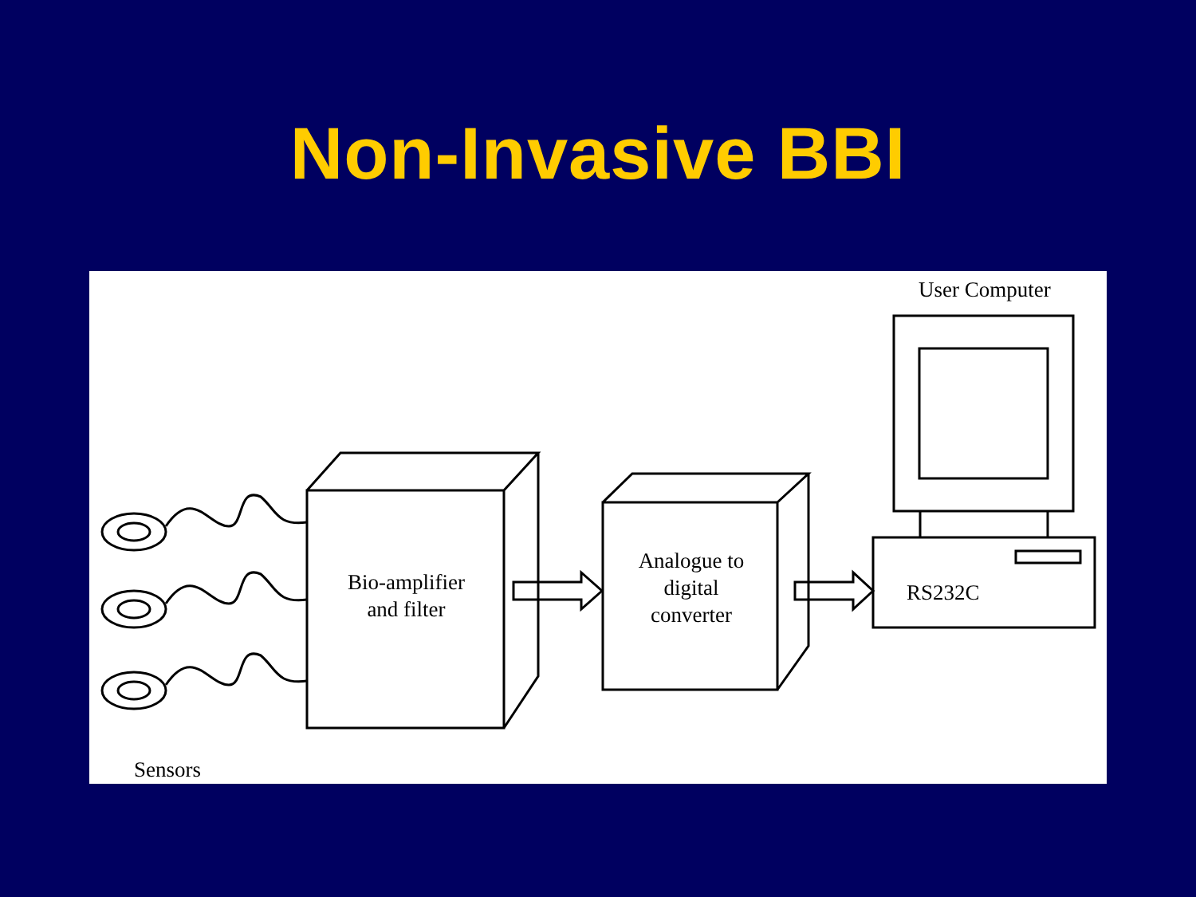Non-Invasive BBI
User Computer
Bio-amplifier
and filter
Analogue to
digital
converter
RS232C
Sensors